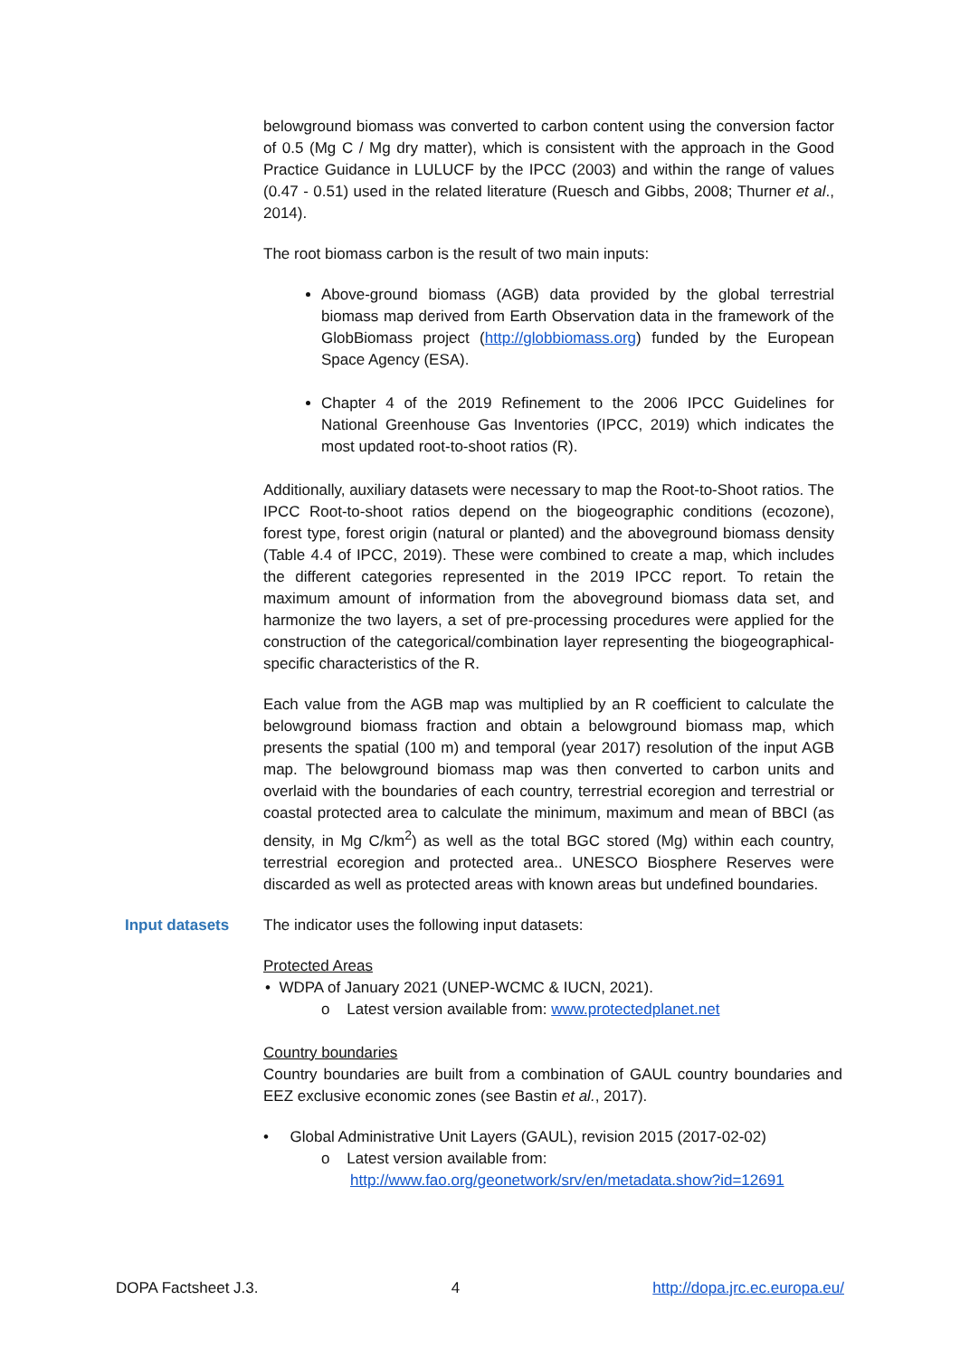belowground biomass was converted to carbon content using the conversion factor of 0.5 (Mg C / Mg dry matter), which is consistent with the approach in the Good Practice Guidance in LULUCF by the IPCC (2003) and within the range of values (0.47 - 0.51) used in the related literature (Ruesch and Gibbs, 2008; Thurner et al., 2014).
The root biomass carbon is the result of two main inputs:
Above-ground biomass (AGB) data provided by the global terrestrial biomass map derived from Earth Observation data in the framework of the GlobBiomass project (http://globbiomass.org) funded by the European Space Agency (ESA).
Chapter 4 of the 2019 Refinement to the 2006 IPCC Guidelines for National Greenhouse Gas Inventories (IPCC, 2019) which indicates the most updated root-to-shoot ratios (R).
Additionally, auxiliary datasets were necessary to map the Root-to-Shoot ratios. The IPCC Root-to-shoot ratios depend on the biogeographic conditions (ecozone), forest type, forest origin (natural or planted) and the aboveground biomass density (Table 4.4 of IPCC, 2019). These were combined to create a map, which includes the different categories represented in the 2019 IPCC report. To retain the maximum amount of information from the aboveground biomass data set, and harmonize the two layers, a set of pre-processing procedures were applied for the construction of the categorical/combination layer representing the biogeographical-specific characteristics of the R.
Each value from the AGB map was multiplied by an R coefficient to calculate the belowground biomass fraction and obtain a belowground biomass map, which presents the spatial (100 m) and temporal (year 2017) resolution of the input AGB map. The belowground biomass map was then converted to carbon units and overlaid with the boundaries of each country, terrestrial ecoregion and terrestrial or coastal protected area to calculate the minimum, maximum and mean of BBCI (as density, in Mg C/km<sup>2</sup>) as well as the total BGC stored (Mg) within each country, terrestrial ecoregion and protected area.. UNESCO Biosphere Reserves were discarded as well as protected areas with known areas but undefined boundaries.
Input datasets
The indicator uses the following input datasets:
Protected Areas
• WDPA of January 2021 (UNEP-WCMC & IUCN, 2021).
o Latest version available from: www.protectedplanet.net
Country boundaries
Country boundaries are built from a combination of GAUL country boundaries and EEZ exclusive economic zones (see Bastin et al., 2017).
• Global Administrative Unit Layers (GAUL), revision 2015 (2017-02-02)
o Latest version available from:
http://www.fao.org/geonetwork/srv/en/metadata.show?id=12691
DOPA Factsheet J.3. 4 http://dopa.jrc.ec.europa.eu/